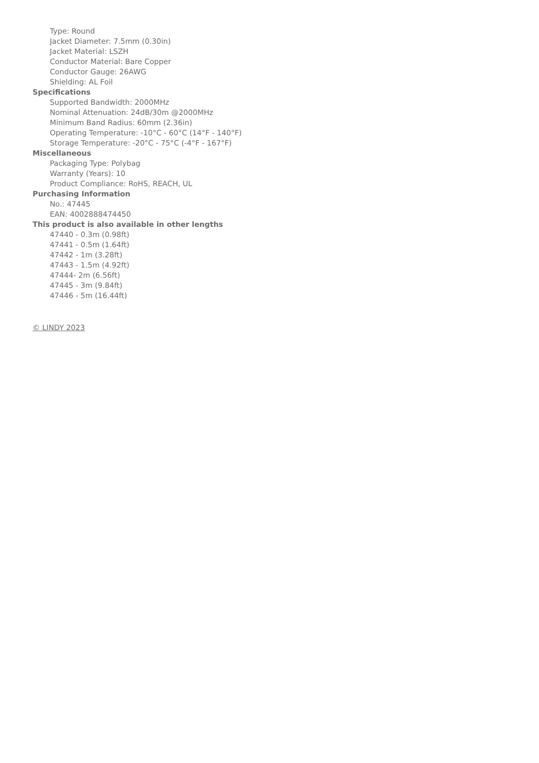Type: Round
Jacket Diameter: 7.5mm (0.30in)
Jacket Material: LSZH
Conductor Material: Bare Copper
Conductor Gauge: 26AWG
Shielding: AL Foil
Specifications
Supported Bandwidth: 2000MHz
Nominal Attenuation: 24dB/30m @2000MHz
Minimum Band Radius: 60mm (2.36in)
Operating Temperature: -10°C - 60°C (14°F - 140°F)
Storage Temperature: -20°C - 75°C (-4°F - 167°F)
Miscellaneous
Packaging Type: Polybag
Warranty (Years): 10
Product Compliance: RoHS, REACH, UL
Purchasing Information
No.: 47445
EAN: 4002888474450
This product is also available in other lengths
47440 - 0.3m (0.98ft)
47441 - 0.5m (1.64ft)
47442 - 1m (3.28ft)
47443 - 1.5m (4.92ft)
47444- 2m (6.56ft)
47445 - 3m (9.84ft)
47446 - 5m (16.44ft)
© LINDY 2023